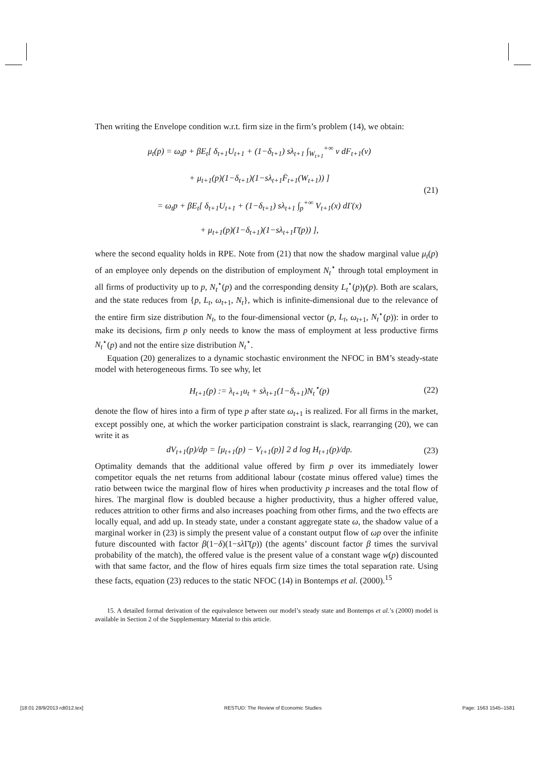Then writing the Envelope condition w.r.t. firm size in the firm’s problem (14), we obtain:
μ<sub>t</sub>(p) = ω<sub>t</sub>p + βE<sub>t</sub>[ δ<sub>t+1</sub>U<sub>t+1</sub> + (1−δ<sub>t+1</sub>) sλ<sub>t+1</sub> ∫<sub>W<sub>t+1</sub></sub><sup>+∞</sup> v dF<sub>t+1</sub>(v)
+ μ<sub>t+1</sub>(p)(1−δ<sub>t+1</sub>)(1−sλ<sub>t+1</sub>F̄<sub>t+1</sub>(W<sub>t+1</sub>)) ]
= ω<sub>t</sub>p + βE<sub>t</sub>[ δ<sub>t+1</sub>U<sub>t+1</sub> + (1−δ<sub>t+1</sub>) sλ<sub>t+1</sub> ∫<sub>p</sub><sup>+∞</sup> V<sub>t+1</sub>(x) dΓ(x)
+ μ<sub>t+1</sub>(p)(1−δ<sub>t+1</sub>)(1−sλ<sub>t+1</sub>Γ̄(p)) ],
(21)
where the second equality holds in RPE. Note from (21) that now the shadow marginal value μ<sub>t</sub>(p) of an employee only depends on the distribution of employment N<sub>t</sub><sup>⋆</sup> through total employment in all firms of productivity up to p, N<sub>t</sub><sup>⋆</sup>(p) and the corresponding density L<sub>t</sub><sup>⋆</sup>(p)γ(p). Both are scalars, and the state reduces from {p, L<sub>t</sub>, ω<sub>t+1</sub>, N<sub>t</sub>}, which is infinite-dimensional due to the relevance of the entire firm size distribution N<sub>t</sub>, to the four-dimensional vector (p, L<sub>t</sub>, ω<sub>t+1</sub>, N<sub>t</sub><sup>⋆</sup>(p)): in order to make its decisions, firm p only needs to know the mass of employment at less productive firms N<sub>t</sub><sup>⋆</sup>(p) and not the entire size distribution N<sub>t</sub><sup>⋆</sup>.
Equation (20) generalizes to a dynamic stochastic environment the NFOC in BM’s steady-state model with heterogeneous firms. To see why, let
H<sub>t+1</sub>(p) := λ<sub>t+1</sub>u<sub>t</sub> + sλ<sub>t+1</sub>(1−δ<sub>t+1</sub>)N<sub>t</sub><sup>⋆</sup>(p)
(22)
denote the flow of hires into a firm of type p after state ω<sub>t+1</sub> is realized. For all firms in the market, except possibly one, at which the worker participation constraint is slack, rearranging (20), we can write it as
dV<sub>t+1</sub>(p)/dp = [μ<sub>t+1</sub>(p) − V<sub>t+1</sub>(p)] 2 d log H<sub>t+1</sub>(p)/dp.
(23)
Optimality demands that the additional value offered by firm p over its immediately lower competitor equals the net returns from additional labour (costate minus offered value) times the ratio between twice the marginal flow of hires when productivity p increases and the total flow of hires. The marginal flow is doubled because a higher productivity, thus a higher offered value, reduces attrition to other firms and also increases poaching from other firms, and the two effects are locally equal, and add up. In steady state, under a constant aggregate state ω, the shadow value of a marginal worker in (23) is simply the present value of a constant output flow of ωp over the infinite future discounted with factor β(1−δ)(1−sλ Γ̄(p)) (the agents’ discount factor β times the survival probability of the match), the offered value is the present value of a constant wage w(p) discounted with that same factor, and the flow of hires equals firm size times the total separation rate. Using these facts, equation (23) reduces to the static NFOC (14) in Bontemps et al. (2000).<sup>15</sup>
15. A detailed formal derivation of the equivalence between our model’s steady state and Bontemps et al.’s (2000) model is available in Section 2 of the Supplementary Material to this article.
[18:01 28/9/2013 rdt012.tex] RESTUD: The Review of Economic Studies Page: 1563 1545–1581